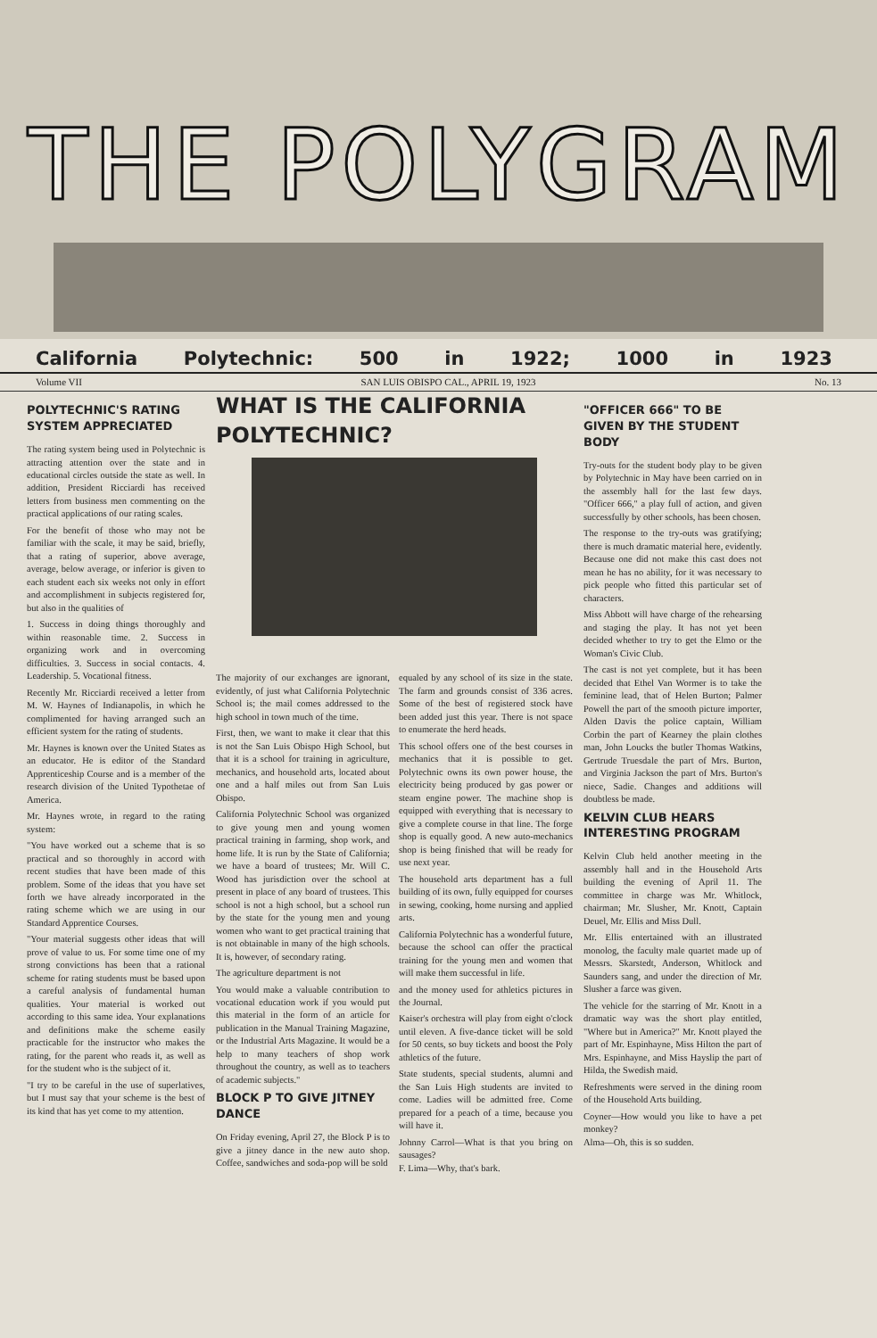THE POLYGRAM
California Polytechnic: 500 in 1922; 1000 in 1923
Volume VII SAN LUIS OBISPO CAL., APRIL 19, 1923 No. 13
POLYTECHNIC'S RATING SYSTEM APPRECIATED
The rating system being used in Polytechnic is attracting attention over the state and in educational circles outside the state as well. In addition, President Ricciardi has received letters from business men commenting on the practical applications of our rating scales.
For the benefit of those who may not be familiar with the scale, it may be said, briefly, that a rating of superior, above average, average, below average, or inferior is given to each student each six weeks not only in effort and accomplishment in subjects registered for, but also in the qualities of
1. Success in doing things thoroughly and within reasonable time. 2. Success in organizing work and in overcoming difficulties. 3. Success in social contacts. 4. Leadership. 5. Vocational fitness.
Recently Mr. Ricciardi received a letter from M. W. Haynes of Indianapolis, in which he complimented for having arranged such an efficient system for the rating of students.
Mr. Haynes is known over the United States as an educator. He is editor of the Standard Apprenticeship Course and is a member of the research division of the United Typothetae of America.
Mr. Haynes wrote, in regard to the rating system:
"You have worked out a scheme that is so practical and so thoroughly in accord with recent studies that have been made of this problem. Some of the ideas that you have set forth we have already incorporated in the rating scheme which we are using in our Standard Apprentice Courses.
"Your material suggests other ideas that will prove of value to us. For some time one of my strong convictions has been that a rational scheme for rating students must be based upon a careful analysis of fundamental human qualities. Your material is worked out according to this same idea. Your explanations and definitions make the scheme easily practicable for the instructor who makes the rating, for the parent who reads it, as well as for the student who is the subject of it.
"I try to be careful in the use of superlatives, but I must say that your scheme is the best of its kind that has yet come to my attention.
WHAT IS THE CALIFORNIA POLYTECHNIC?
The majority of our exchanges are ignorant, evidently, of just what California Polytechnic School is; the mail comes addressed to the high school in town much of the time.
First, then, we want to make it clear that this is not the San Luis Obispo High School, but that it is a school for training in agriculture, mechanics, and household arts, located about one and a half miles out from San Luis Obispo.
California Polytechnic School was organized to give young men and young women practical training in farming, shop work, and home life. It is run by the State of California; we have a board of trustees; Mr. Will C. Wood has jurisdiction over the school at present in place of any board of trustees. This school is not a high school, but a school run by the state for the young men and young women who want to get practical training that is not obtainable in many of the high schools. It is, however, of secondary rating.
The agriculture department is not
equaled by any school of its size in the state. The farm and grounds consist of 336 acres. Some of the best of registered stock have been added just this year. There is not space to enumerate the herd heads.
This school offers one of the best courses in mechanics that it is possible to get. Polytechnic owns its own power house, the electricity being produced by gas power or steam engine power. The machine shop is equipped with everything that is necessary to give a complete course in that line. The forge shop is equally good. A new auto-mechanics shop is being finished that will be ready for use next year.
The household arts department has a full building of its own, fully equipped for courses in sewing, cooking, home nursing and applied arts.
California Polytechnic has a wonderful future, because the school can offer the practical training for the young men and women that will make them successful in life.
You would make a valuable contribution to vocational education work if you would put this material in the form of an article for publication in the Manual Training Magazine, or the Industrial Arts Magazine. It would be a help to many teachers of shop work throughout the country, as well as to teachers of academic subjects."
BLOCK P TO GIVE JITNEY DANCE
On Friday evening, April 27, the Block P is to give a jitney dance in the new auto shop. Coffee, sandwiches and soda-pop will be sold
and the money used for athletics pictures in the Journal.
Kaiser's orchestra will play from eight o'clock until eleven. A five-dance ticket will be sold for 50 cents, so buy tickets and boost the Poly athletics of the future.
State students, special students, alumni and the San Luis High students are invited to come. Ladies will be admitted free. Come prepared for a peach of a time, because you will have it.
Johnny Carrol—What is that you bring on sausages?
F. Lima—Why, that's bark.
"OFFICER 666" TO BE GIVEN BY THE STUDENT BODY
Try-outs for the student body play to be given by Polytechnic in May have been carried on in the assembly hall for the last few days. "Officer 666," a play full of action, and given successfully by other schools, has been chosen.
The response to the try-outs was gratifying; there is much dramatic material here, evidently. Because one did not make this cast does not mean he has no ability, for it was necessary to pick people who fitted this particular set of characters.
Miss Abbott will have charge of the rehearsing and staging the play. It has not yet been decided whether to try to get the Elmo or the Woman's Civic Club.
The cast is not yet complete, but it has been decided that Ethel Van Wormer is to take the feminine lead, that of Helen Burton; Palmer Powell the part of the smooth picture importer, Alden Davis the police captain, William Corbin the part of Kearney the plain clothes man, John Loucks the butler Thomas Watkins, Gertrude Truesdale the part of Mrs. Burton, and Virginia Jackson the part of Mrs. Burton's niece, Sadie. Changes and additions will doubtless be made.
KELVIN CLUB HEARS INTERESTING PROGRAM
Kelvin Club held another meeting in the assembly hall and in the Household Arts building the evening of April 11. The committee in charge was Mr. Whitlock, chairman; Mr. Slusher, Mr. Knott, Captain Deuel, Mr. Ellis and Miss Dull.
Mr. Ellis entertained with an illustrated monolog, the faculty male quartet made up of Messrs. Skarstedt, Anderson, Whitlock and Saunders sang, and under the direction of Mr. Slusher a farce was given.
The vehicle for the starring of Mr. Knott in a dramatic way was the short play entitled, "Where but in America?" Mr. Knott played the part of Mr. Espinhayne, Miss Hilton the part of Mrs. Espinhayne, and Miss Hayslip the part of Hilda, the Swedish maid.
Refreshments were served in the dining room of the Household Arts building.
Coyner—How would you like to have a pet monkey?
Alma—Oh, this is so sudden.